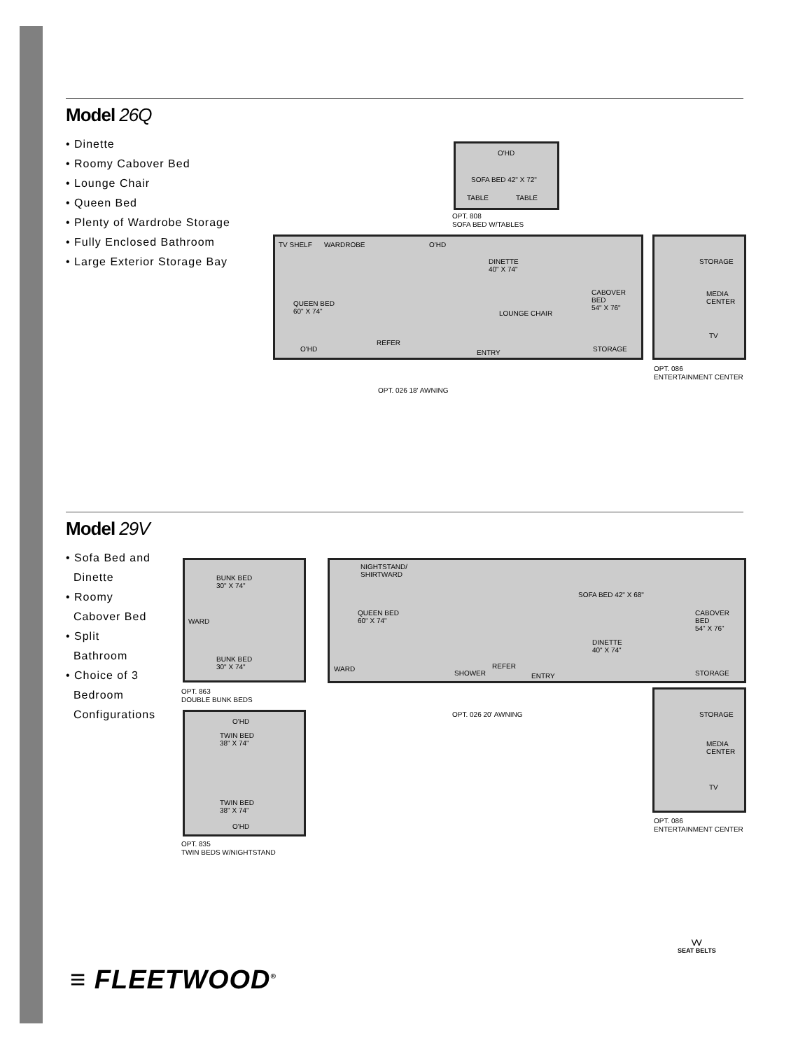Model 26Q
• Dinette
• Roomy Cabover Bed
• Lounge Chair
• Queen Bed
• Plenty of Wardrobe Storage
• Fully Enclosed Bathroom
• Large Exterior Storage Bay
O'HD
SOFA BED 42" X 72"
TABLE TABLE
OPT. 808
SOFA BED W/TABLES
TV SHELF WARDROBE O'HD
DINETTE
40" X 74"
QUEEN BED
60" X 74" LOUNGE CHAIR
CABOVER
BED
54" X 76"
REFER
O'HD ENTRY STORAGE
OPT. 026 18' AWNING
STORAGE
MEDIA
CENTER
TV
OPT. 086
ENTERTAINMENT CENTER
Model 29V
• Sofa Bed and
Dinette
• Roomy
Cabover Bed
• Split
Bathroom
• Choice of 3
Bedroom
Configurations
BUNK BED
30" X 74"
WARD
BUNK BED
30" X 74"
OPT. 863
DOUBLE BUNK BEDS
O'HD
TWIN BED
38" X 74"
TWIN BED
38" X 74"
O'HD
OPT. 835
TWIN BEDS W/NIGHTSTAND
NIGHTSTAND/
SHIRTWARD
QUEEN BED
60" X 74"
SOFA BED 42" X 68"
DINETTE
40" X 74"
CABOVER
BED
54" X 76"
WARD
SHOWER
REFER
ENTRY STORAGE
OPT. 026 20' AWNING
STORAGE
MEDIA
CENTER
TV
OPT. 086
ENTERTAINMENT CENTER
⋁⋁
SEAT BELTS
≡ FLEETWOOD<sup>®</sup>